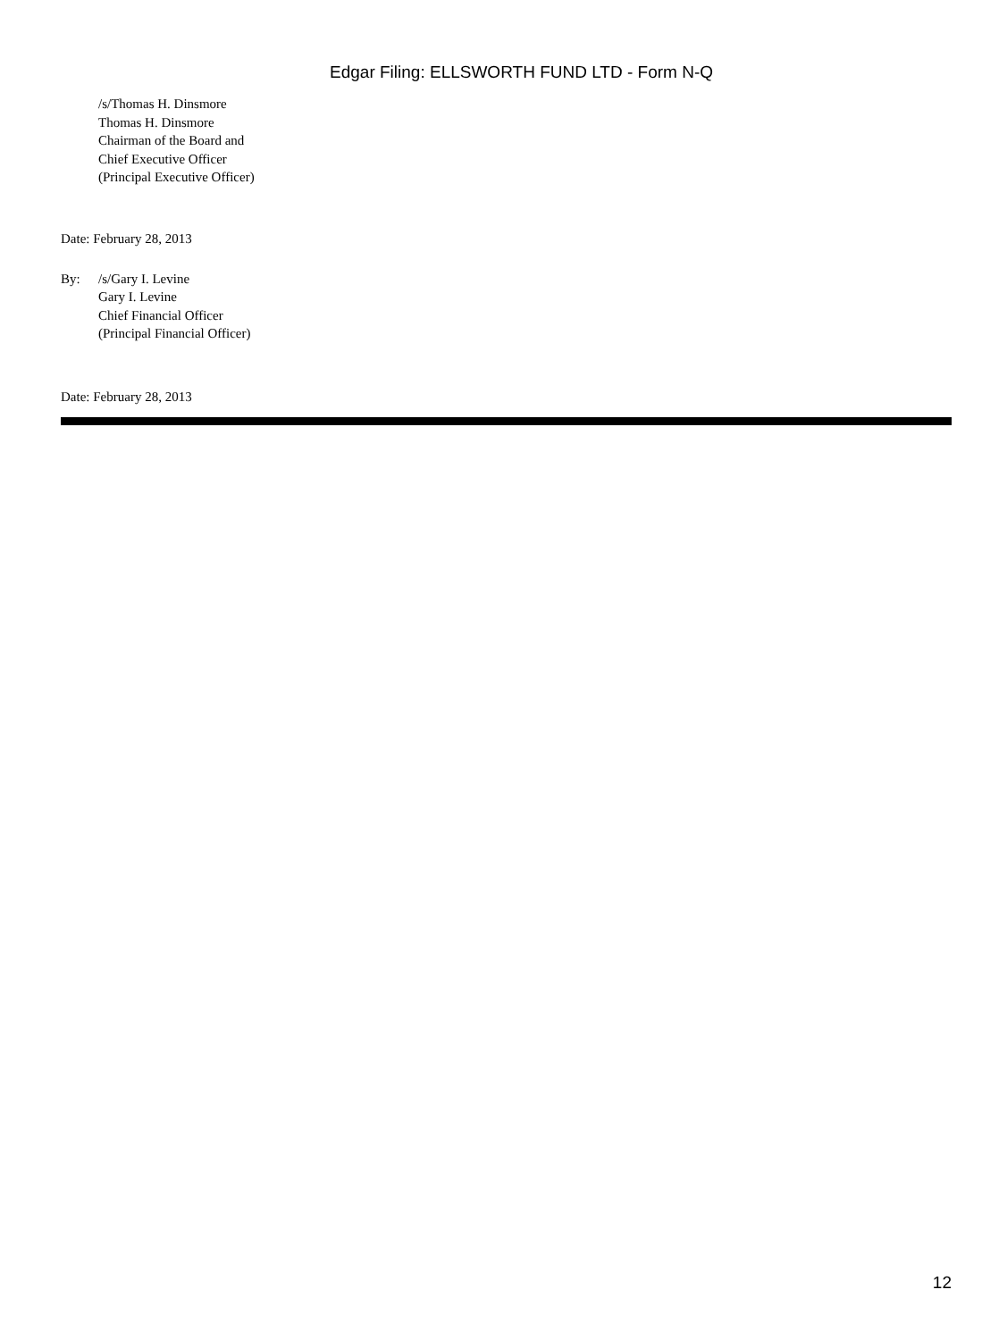Edgar Filing: ELLSWORTH FUND LTD - Form N-Q
/s/Thomas H. Dinsmore
Thomas H. Dinsmore
Chairman of the Board and
Chief Executive Officer
(Principal Executive Officer)
Date: February 28, 2013
By: /s/Gary I. Levine
Gary I. Levine
Chief Financial Officer
(Principal Financial Officer)
Date: February 28, 2013
12